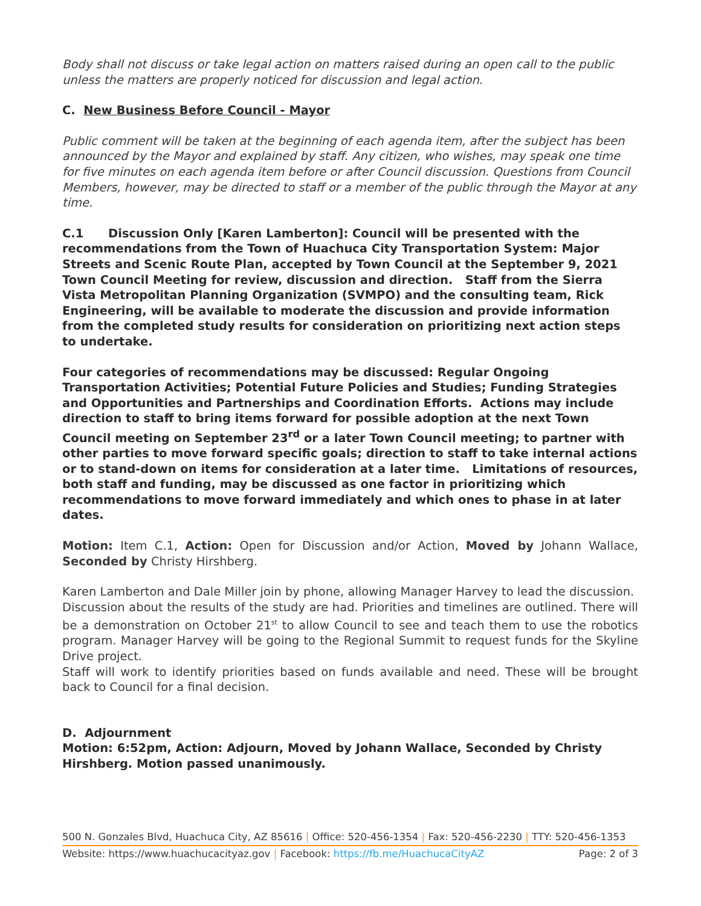Body shall not discuss or take legal action on matters raised during an open call to the public unless the matters are properly noticed for discussion and legal action.
C. New Business Before Council - Mayor
Public comment will be taken at the beginning of each agenda item, after the subject has been announced by the Mayor and explained by staff. Any citizen, who wishes, may speak one time for five minutes on each agenda item before or after Council discussion. Questions from Council Members, however, may be directed to staff or a member of the public through the Mayor at any time.
C.1 Discussion Only [Karen Lamberton]: Council will be presented with the recommendations from the Town of Huachuca City Transportation System: Major Streets and Scenic Route Plan, accepted by Town Council at the September 9, 2021 Town Council Meeting for review, discussion and direction. Staff from the Sierra Vista Metropolitan Planning Organization (SVMPO) and the consulting team, Rick Engineering, will be available to moderate the discussion and provide information from the completed study results for consideration on prioritizing next action steps to undertake.
Four categories of recommendations may be discussed: Regular Ongoing Transportation Activities; Potential Future Policies and Studies; Funding Strategies and Opportunities and Partnerships and Coordination Efforts. Actions may include direction to staff to bring items forward for possible adoption at the next Town Council meeting on September 23<sup>rd</sup> or a later Town Council meeting; to partner with other parties to move forward specific goals; direction to staff to take internal actions or to stand-down on items for consideration at a later time. Limitations of resources, both staff and funding, may be discussed as one factor in prioritizing which recommendations to move forward immediately and which ones to phase in at later dates.
Motion: Item C.1, Action: Open for Discussion and/or Action, Moved by Johann Wallace, Seconded by Christy Hirshberg.
Karen Lamberton and Dale Miller join by phone, allowing Manager Harvey to lead the discussion.
Discussion about the results of the study are had. Priorities and timelines are outlined. There will be a demonstration on October 21<sup>st</sup> to allow Council to see and teach them to use the robotics program. Manager Harvey will be going to the Regional Summit to request funds for the Skyline Drive project.
Staff will work to identify priorities based on funds available and need. These will be brought back to Council for a final decision.
D. Adjournment
Motion: 6:52pm, Action: Adjourn, Moved by Johann Wallace, Seconded by Christy Hirshberg. Motion passed unanimously.
500 N. Gonzales Blvd, Huachuca City, AZ 85616 | Office: 520-456-1354 | Fax: 520-456-2230 | TTY: 520-456-1353
Website: https://www.huachucacityaz.gov | Facebook: https://fb.me/HuachucaCityAZ Page: 2 of 3